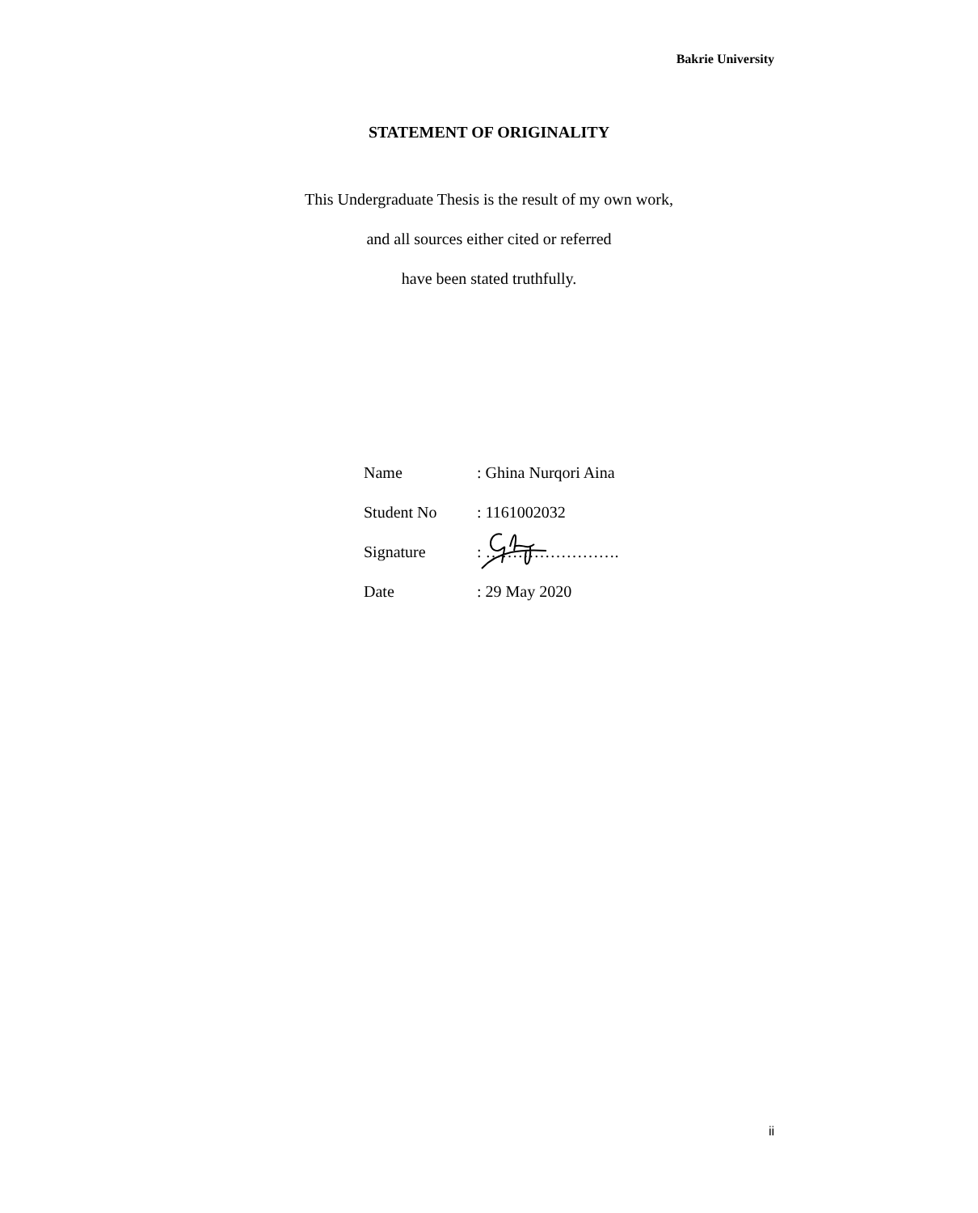Bakrie University
STATEMENT OF ORIGINALITY
This Undergraduate Thesis is the result of my own work,
and all sources either cited or referred
have been stated truthfully.
| Name | : Ghina Nurqori Aina |
| Student No | : 1161002032 |
| Signature | : ……………………. |
| Date | : 29 May 2020 |
ii